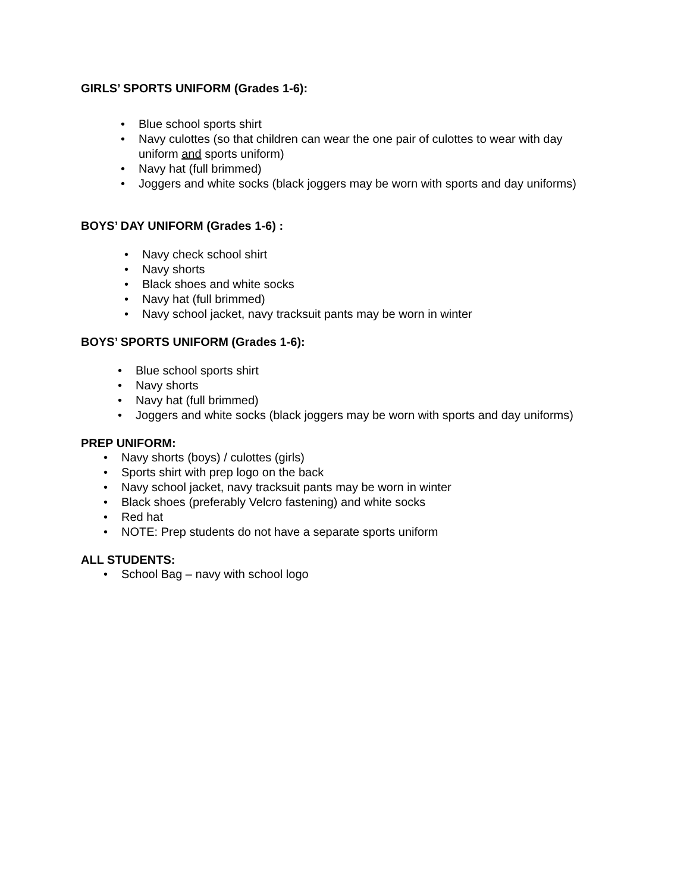GIRLS’ SPORTS UNIFORM (Grades 1-6):
• Blue school sports shirt
• Navy culottes (so that children can wear the one pair of culottes to wear with day uniform and sports uniform)
• Navy hat (full brimmed)
• Joggers and white socks (black joggers may be worn with sports and day uniforms)
BOYS’ DAY UNIFORM (Grades 1-6) :
• Navy check school shirt
• Navy shorts
• Black shoes and white socks
• Navy hat (full brimmed)
• Navy school jacket, navy tracksuit pants may be worn in winter
BOYS’ SPORTS UNIFORM (Grades 1-6):
• Blue school sports shirt
• Navy shorts
• Navy hat (full brimmed)
• Joggers and white socks (black joggers may be worn with sports and day uniforms)
PREP UNIFORM:
• Navy shorts (boys) / culottes (girls)
• Sports shirt with prep logo on the back
• Navy school jacket, navy tracksuit pants may be worn in winter
• Black shoes (preferably Velcro fastening) and white socks
• Red hat
• NOTE: Prep students do not have a separate sports uniform
ALL STUDENTS:
• School Bag – navy with school logo